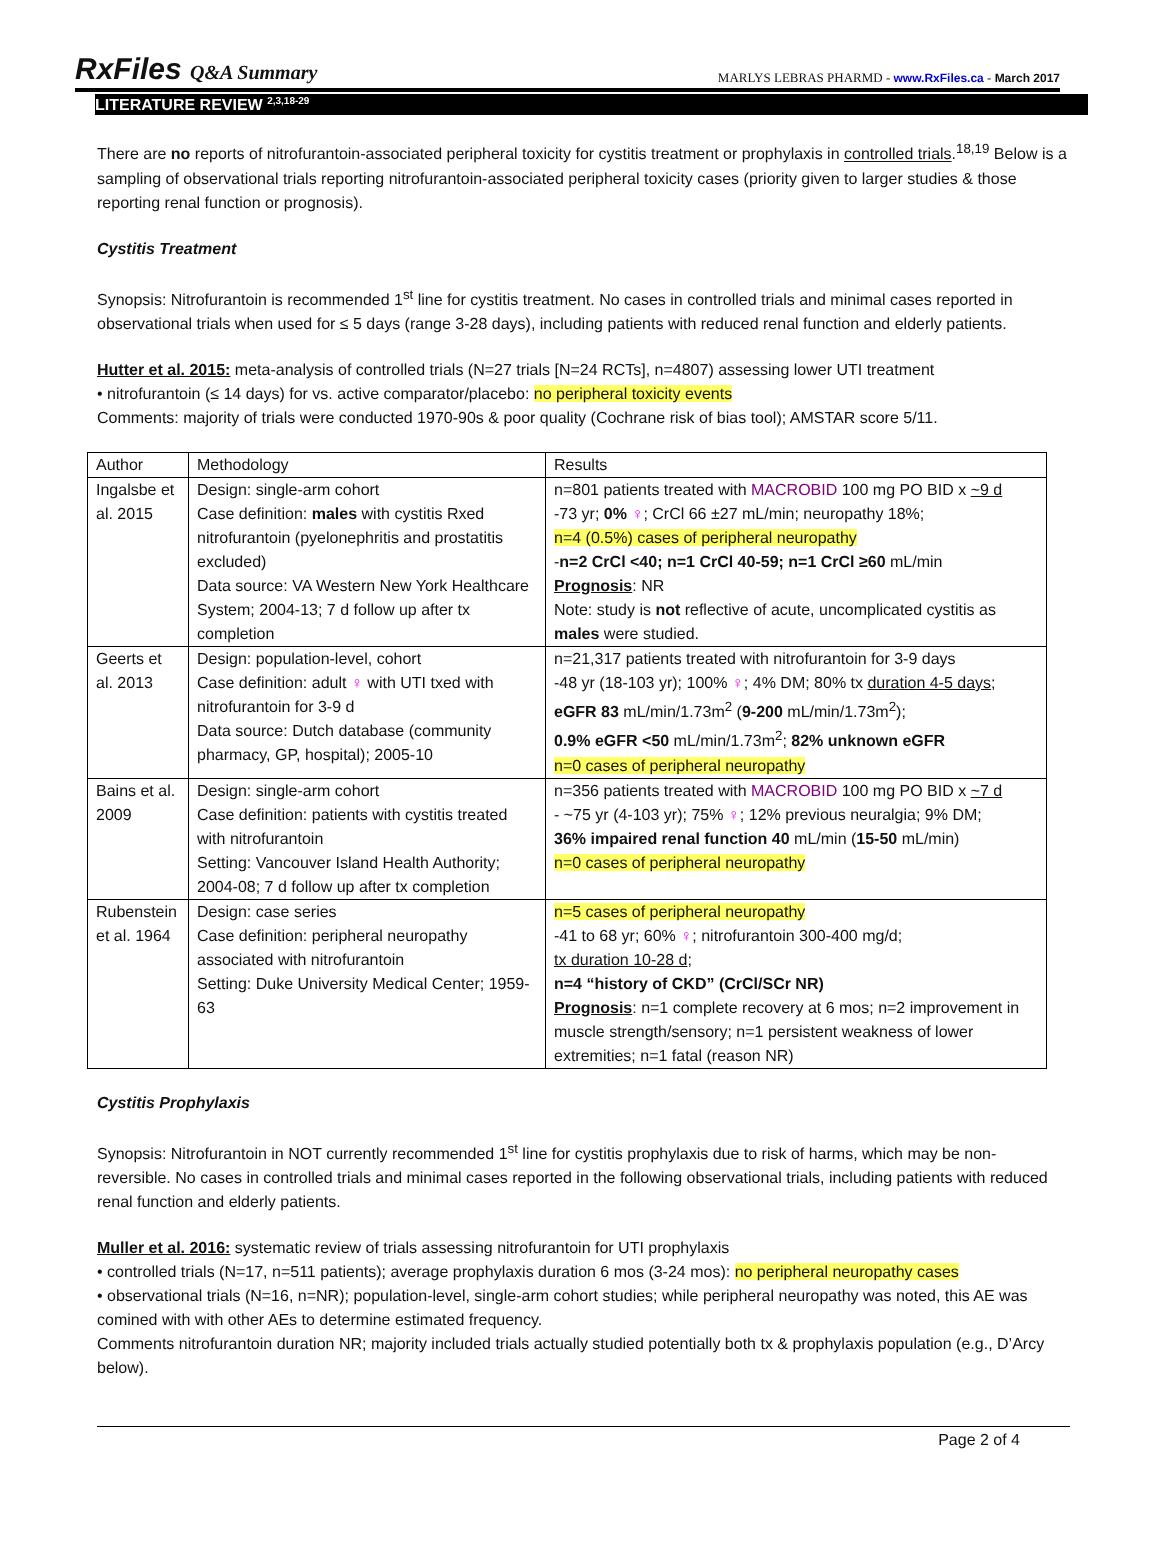RxFiles Q&A Summary
MARLYS LEBRAS PHARMD - www.RxFiles.ca - March 2017
LITERATURE REVIEW <sup>2,3,18-29</sup>
There are no reports of nitrofurantoin-associated peripheral toxicity for cystitis treatment or prophylaxis in controlled trials.<sup>18,19</sup> Below is a sampling of observational trials reporting nitrofurantoin-associated peripheral toxicity cases (priority given to larger studies & those reporting renal function or prognosis).
Cystitis Treatment
Synopsis: Nitrofurantoin is recommended 1<sup>st</sup> line for cystitis treatment. No cases in controlled trials and minimal cases reported in observational trials when used for ≤ 5 days (range 3-28 days), including patients with reduced renal function and elderly patients.
Hutter et al. 2015: meta-analysis of controlled trials (N=27 trials [N=24 RCTs], n=4807) assessing lower UTI treatment
• nitrofurantoin (≤ 14 days) for vs. active comparator/placebo: no peripheral toxicity events
Comments: majority of trials were conducted 1970-90s & poor quality (Cochrane risk of bias tool); AMSTAR score 5/11.
| Author | Methodology | Results |
| Ingalsbe et al. 2015 | Design: single-arm cohort Case definition: males with cystitis Rxed nitrofurantoin (pyelonephritis and prostatitis excluded) Data source: VA Western New York Healthcare System; 2004-13; 7 d follow up after tx completion | n=801 patients treated with MACROBID 100 mg PO BID x ~9 d -73 yr; 0% ♀ ; CrCl 66 ±27 mL/min; neuropathy 18%; n=4 (0.5%) cases of peripheral neuropathy - n=2 CrCl <40; n=1 CrCl 40-59; n=1 CrCl ≥60 mL/min Prognosis : NR Note: study is not reflective of acute, uncomplicated cystitis as males were studied. |
| Geerts et al. 2013 | Design: population-level, cohort Case definition: adult ♀ with UTI txed with nitrofurantoin for 3-9 d Data source: Dutch database (community pharmacy, GP, hospital); 2005-10 | n=21,317 patients treated with nitrofurantoin for 3-9 days -48 yr (18-103 yr); 100% ♀ ; 4% DM; 80% tx duration 4-5 days ; eGFR 83 mL/min/1.73m<sup>2</sup> ( 9-200 mL/min/1.73m<sup>2</sup>); 0.9% eGFR <50 mL/min/1.73m<sup>2</sup>; 82% unknown eGFR n=0 cases of peripheral neuropathy |
| Bains et al. 2009 | Design: single-arm cohort Case definition: patients with cystitis treated with nitrofurantoin Setting: Vancouver Island Health Authority; 2004-08; 7 d follow up after tx completion | n=356 patients treated with MACROBID 100 mg PO BID x ~7 d - ~75 yr (4-103 yr); 75% ♀ ; 12% previous neuralgia; 9% DM; 36% impaired renal function 40 mL/min ( 15-50 mL/min) n=0 cases of peripheral neuropathy |
| Rubenstein et al. 1964 | Design: case series Case definition: peripheral neuropathy associated with nitrofurantoin Setting: Duke University Medical Center; 1959-63 | n=5 cases of peripheral neuropathy -41 to 68 yr; 60% ♀ ; nitrofurantoin 300-400 mg/d; tx duration 10-28 d ; n=4 “history of CKD” (CrCl/SCr NR) Prognosis : n=1 complete recovery at 6 mos; n=2 improvement in muscle strength/sensory; n=1 persistent weakness of lower extremities; n=1 fatal (reason NR) |
Cystitis Prophylaxis
Synopsis: Nitrofurantoin in NOT currently recommended 1<sup>st</sup> line for cystitis prophylaxis due to risk of harms, which may be non-reversible. No cases in controlled trials and minimal cases reported in the following observational trials, including patients with reduced renal function and elderly patients.
Muller et al. 2016: systematic review of trials assessing nitrofurantoin for UTI prophylaxis
• controlled trials (N=17, n=511 patients); average prophylaxis duration 6 mos (3-24 mos): no peripheral neuropathy cases
• observational trials (N=16, n=NR); population-level, single-arm cohort studies; while peripheral neuropathy was noted, this AE was comined with with other AEs to determine estimated frequency.
Comments nitrofurantoin duration NR; majority included trials actually studied potentially both tx & prophylaxis population (e.g., D’Arcy below).
Page 2 of 4